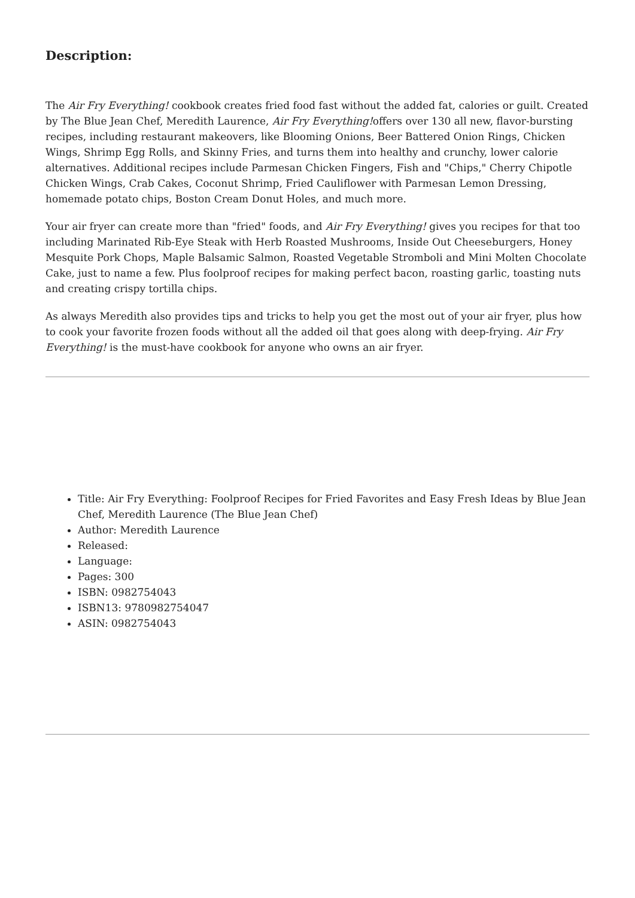Description:
The Air Fry Everything! cookbook creates fried food fast without the added fat, calories or guilt. Created by The Blue Jean Chef, Meredith Laurence, Air Fry Everything!offers over 130 all new, flavor-bursting recipes, including restaurant makeovers, like Blooming Onions, Beer Battered Onion Rings, Chicken Wings, Shrimp Egg Rolls, and Skinny Fries, and turns them into healthy and crunchy, lower calorie alternatives. Additional recipes include Parmesan Chicken Fingers, Fish and "Chips," Cherry Chipotle Chicken Wings, Crab Cakes, Coconut Shrimp, Fried Cauliflower with Parmesan Lemon Dressing, homemade potato chips, Boston Cream Donut Holes, and much more.
Your air fryer can create more than "fried" foods, and Air Fry Everything! gives you recipes for that too including Marinated Rib-Eye Steak with Herb Roasted Mushrooms, Inside Out Cheeseburgers, Honey Mesquite Pork Chops, Maple Balsamic Salmon, Roasted Vegetable Stromboli and Mini Molten Chocolate Cake, just to name a few. Plus foolproof recipes for making perfect bacon, roasting garlic, toasting nuts and creating crispy tortilla chips.
As always Meredith also provides tips and tricks to help you get the most out of your air fryer, plus how to cook your favorite frozen foods without all the added oil that goes along with deep-frying. Air Fry Everything! is the must-have cookbook for anyone who owns an air fryer.
Title: Air Fry Everything: Foolproof Recipes for Fried Favorites and Easy Fresh Ideas by Blue Jean Chef, Meredith Laurence (The Blue Jean Chef)
Author: Meredith Laurence
Released:
Language:
Pages: 300
ISBN: 0982754043
ISBN13: 9780982754047
ASIN: 0982754043